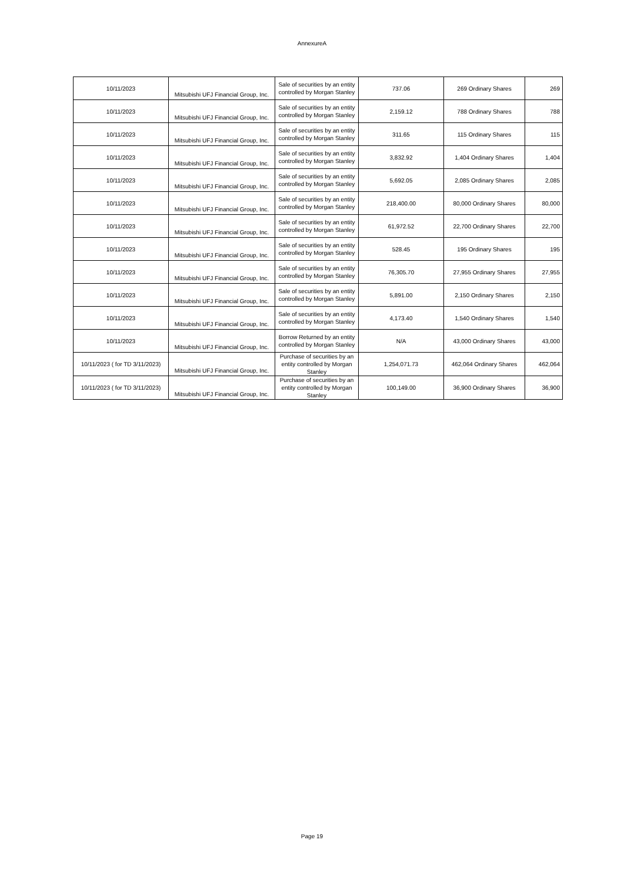AnnexureA
| 10/11/2023 | Mitsubishi UFJ Financial Group, Inc. | Sale of securities by an entity controlled by Morgan Stanley | 737.06 | 269 Ordinary Shares | 269 |
| 10/11/2023 | Mitsubishi UFJ Financial Group, Inc. | Sale of securities by an entity controlled by Morgan Stanley | 2,159.12 | 788 Ordinary Shares | 788 |
| 10/11/2023 | Mitsubishi UFJ Financial Group, Inc. | Sale of securities by an entity controlled by Morgan Stanley | 311.65 | 115 Ordinary Shares | 115 |
| 10/11/2023 | Mitsubishi UFJ Financial Group, Inc. | Sale of securities by an entity controlled by Morgan Stanley | 3,832.92 | 1,404 Ordinary Shares | 1,404 |
| 10/11/2023 | Mitsubishi UFJ Financial Group, Inc. | Sale of securities by an entity controlled by Morgan Stanley | 5,692.05 | 2,085 Ordinary Shares | 2,085 |
| 10/11/2023 | Mitsubishi UFJ Financial Group, Inc. | Sale of securities by an entity controlled by Morgan Stanley | 218,400.00 | 80,000 Ordinary Shares | 80,000 |
| 10/11/2023 | Mitsubishi UFJ Financial Group, Inc. | Sale of securities by an entity controlled by Morgan Stanley | 61,972.52 | 22,700 Ordinary Shares | 22,700 |
| 10/11/2023 | Mitsubishi UFJ Financial Group, Inc. | Sale of securities by an entity controlled by Morgan Stanley | 528.45 | 195 Ordinary Shares | 195 |
| 10/11/2023 | Mitsubishi UFJ Financial Group, Inc. | Sale of securities by an entity controlled by Morgan Stanley | 76,305.70 | 27,955 Ordinary Shares | 27,955 |
| 10/11/2023 | Mitsubishi UFJ Financial Group, Inc. | Sale of securities by an entity controlled by Morgan Stanley | 5,891.00 | 2,150 Ordinary Shares | 2,150 |
| 10/11/2023 | Mitsubishi UFJ Financial Group, Inc. | Sale of securities by an entity controlled by Morgan Stanley | 4,173.40 | 1,540 Ordinary Shares | 1,540 |
| 10/11/2023 | Mitsubishi UFJ Financial Group, Inc. | Borrow Returned by an entity controlled by Morgan Stanley | N/A | 43,000 Ordinary Shares | 43,000 |
| 10/11/2023 ( for TD 3/11/2023) | Mitsubishi UFJ Financial Group, Inc. | Purchase of securities by an entity controlled by Morgan Stanley | 1,254,071.73 | 462,064 Ordinary Shares | 462,064 |
| 10/11/2023 ( for TD 3/11/2023) | Mitsubishi UFJ Financial Group, Inc. | Purchase of securities by an entity controlled by Morgan Stanley | 100,149.00 | 36,900 Ordinary Shares | 36,900 |
Page 19